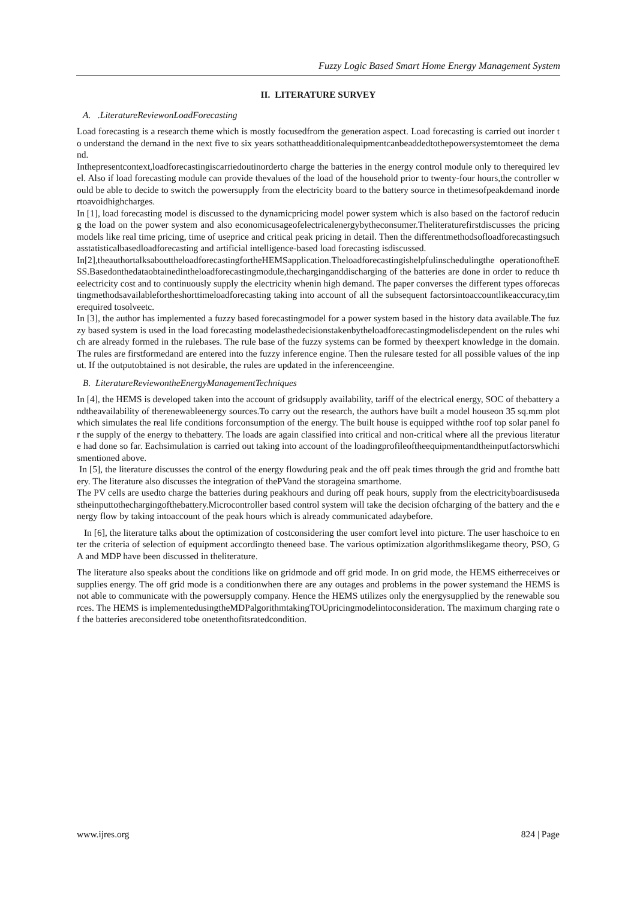Fuzzy Logic Based Smart Home Energy Management System
II. LITERATURE SURVEY
A. .LiteratureReviewonLoadForecasting
Load forecasting is a research theme which is mostly focusedfrom the generation aspect. Load forecasting is carried out inorder to understand the demand in the next five to six years sothattheadditionalequipmentcanbeaddedtothepowersystemtomeet the demand.
Inthepresentcontext,loadforecastingiscarriedoutinorderto charge the batteries in the energy control module only to therequired level. Also if load forecasting module can provide thevalues of the load of the household prior to twenty-four hours,the controller would be able to decide to switch the powersupply from the electricity board to the battery source in thetimesofpeakdemand inordertoavoidhighcharges.
In [1], load forecasting model is discussed to the dynamicpricing model power system which is also based on the factorof reducing the load on the power system and also economicusageofelectricalenergybytheconsumer.Theliteraturefirstdiscusses the pricing models like real time pricing, time of useprice and critical peak pricing in detail. Then the differentmethodsofloadforecastingsuchasstatisticalbasedloadforecasting and artificial intelligence-based load forecasting isdiscussed.
In[2],theauthortalksabouttheloadforecastingfortheHEMSapplication.Theloadforecastingishelpfulinschedulingthe operationoftheESS.Basedonthedataobtainedintheloadforecastingmodule,thecharginganddischarging of the batteries are done in order to reduce theelectricity cost and to continuously supply the electricity whenin high demand. The paper converses the different types offorecastingmethodsavailablefortheshorttimeloadforecasting taking into account of all the subsequent factorsintoaccountlikeaccuracy,timerequired tosolveetc.
In [3], the author has implemented a fuzzy based forecastingmodel for a power system based in the history data available.The fuzzy based system is used in the load forecasting modelasthedecisionstakenbytheloadforecastingmodelisdependent on the rules which are already formed in the rulebases. The rule base of the fuzzy systems can be formed by theexpert knowledge in the domain. The rules are firstformedand are entered into the fuzzy inference engine. Then the rulesare tested for all possible values of the input. If the outputobtained is not desirable, the rules are updated in the inferenceengine.
B. LiteratureReviewontheEnergyManagementTechniques
In [4], the HEMS is developed taken into the account of gridsupply availability, tariff of the electrical energy, SOC of thebattery andtheavailability of therenewableenergy sources.To carry out the research, the authors have built a model houseon 35 sq.mm plot which simulates the real life conditions forconsumption of the energy. The built house is equipped withthe roof top solar panel for the supply of the energy to thebattery. The loads are again classified into critical and non-critical where all the previous literature had done so far. Eachsimulation is carried out taking into account of the loadingprofileoftheequipmentandtheinputfactorswhichismentioned above.
In [5], the literature discusses the control of the energy flowduring peak and the off peak times through the grid and fromthe battery. The literature also discusses the integration of thePVand the storageina smarthome.
The PV cells are usedto charge the batteries during peakhours and during off peak hours, supply from the electricityboardisusedastheinputtothechargingofthebattery.Microcontroller based control system will take the decision ofcharging of the battery and the energy flow by taking intoaccount of the peak hours which is already communicated adaybefore.
In [6], the literature talks about the optimization of costconsidering the user comfort level into picture. The user haschoice to enter the criteria of selection of equipment accordingto theneed base. The various optimization algorithmslikegame theory, PSO, GA and MDP have been discussed in theliterature.
The literature also speaks about the conditions like on gridmode and off grid mode. In on grid mode, the HEMS eitherreceives or supplies energy. The off grid mode is a conditionwhen there are any outages and problems in the power systemand the HEMS is not able to communicate with the powersupply company. Hence the HEMS utilizes only the energysupplied by the renewable sources. The HEMS is implementedusingtheMDPalgorithmtakingTOUpricingmodelintoconsideration. The maximum charging rate of the batteries areconsidered tobe onetenthofitsratedcondition.
www.ijres.org 824 | Page